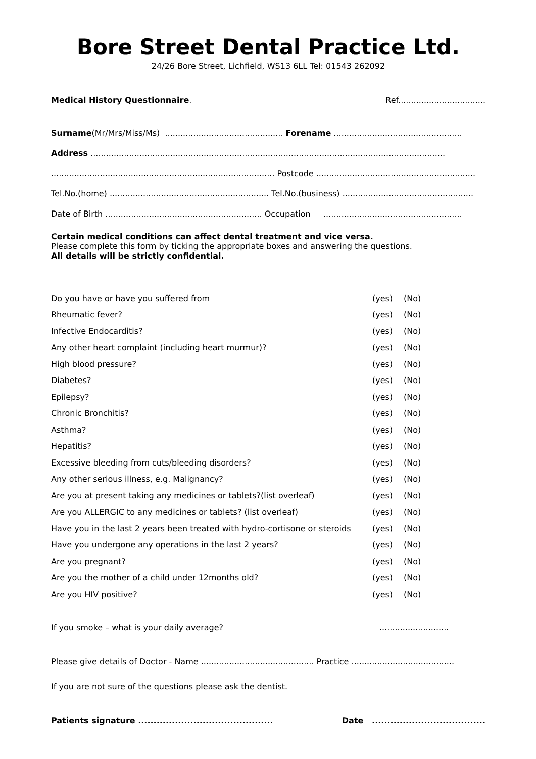Bore Street Dental Practice Ltd.
24/26 Bore Street, Lichfield, WS13 6LL Tel: 01543 262092
Medical History Questionnaire. Ref..................................
Surname(Mr/Mrs/Miss/Ms) .............................................. Forename ..................................................
Address ..........................................................................................................................................
....................................................................................... Postcode ..............................................................
Tel.No.(home) .............................................................. Tel.No.(business) ...................................................
Date of Birth ............................................................. Occupation ......................................................
Certain medical conditions can affect dental treatment and vice versa.
Please complete this form by ticking the appropriate boxes and answering the questions.
All details will be strictly confidential.
| Do you have or have you suffered from | (yes) | (No) | |
| Rheumatic fever? | (yes) | (No) | |
| Infective Endocarditis? | (yes) | (No) | |
| Any other heart complaint (including heart murmur)? | (yes) | (No) | |
| High blood pressure? | (yes) | (No) | |
| Diabetes? | (yes) | (No) | |
| Epilepsy? | (yes) | (No) | |
| Chronic Bronchitis? | (yes) | (No) | |
| Asthma? | (yes) | (No) | |
| Hepatitis? | (yes) | (No) | |
| Excessive bleeding from cuts/bleeding disorders? | (yes) | (No) | |
| Any other serious illness, e.g. Malignancy? | (yes) | (No) | |
| Are you at present taking any medicines or tablets?(list overleaf) | (yes) | (No) | |
| Are you ALLERGIC to any medicines or tablets? (list overleaf) | (yes) | (No) | |
| Have you in the last 2 years been treated with hydro-cortisone or steroids | (yes) | (No) | |
| Have you undergone any operations in the last 2 years? | (yes) | (No) | |
| Are you pregnant? | (yes) | (No) | |
| Are you the mother of a child under 12months old? | (yes) | (No) | |
| Are you HIV positive? | (yes) | (No) | |
If you smoke – what is your daily average?...........................
Please give details of Doctor - Name ............................................ Practice ........................................
If you are not sure of the questions please ask the dentist.
Patients signature ............................................ Date .....................................